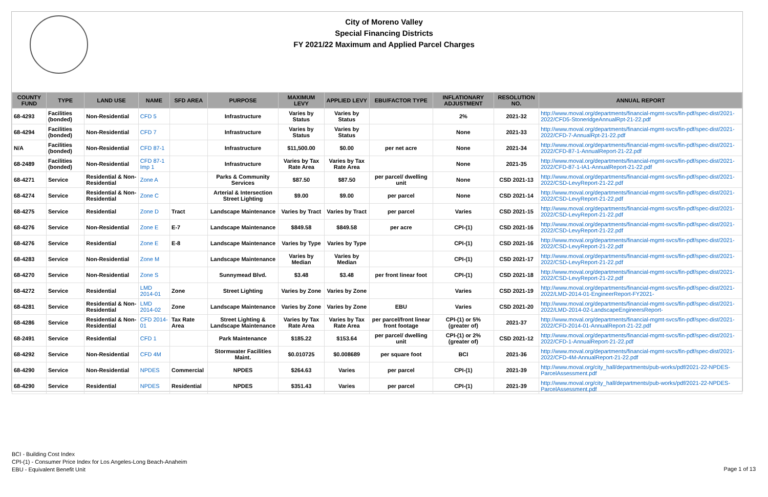City of Moreno Valley
Special Financing Districts
FY 2021/22 Maximum and Applied Parcel Charges
| COUNTY FUND | TYPE | LAND USE | NAME | SFD AREA | PURPOSE | MAXIMUM LEVY | APPLIED LEVY | EBU/FACTOR TYPE | INFLATIONARY ADJUSTMENT | RESOLUTION NO. | ANNUAL REPORT |
| --- | --- | --- | --- | --- | --- | --- | --- | --- | --- | --- | --- |
| 68-4293 | Facilities (bonded) | Non-Residential | CFD 5 | | Infrastructure | Varies by Status | Varies by Status | | 2% | 2021-32 | http://www.moval.org/departments/financial-mgmt-svcs/fin-pdf/spec-dist/2021-2022/CFD5-StoneridgeAnnualRpt-21-22.pdf |
| 68-4294 | Facilities (bonded) | Non-Residential | CFD 7 | | Infrastructure | Varies by Status | Varies by Status | | None | 2021-33 | http://www.moval.org/departments/financial-mgmt-svcs/fin-pdf/spec-dist/2021-2022/CFD-7-AnnualRpt-21-22.pdf |
| N/A | Facilities (bonded) | Non-Residential | CFD 87-1 | | Infrastructure | $11,500.00 | $0.00 | per net acre | None | 2021-34 | http://www.moval.org/departments/financial-mgmt-svcs/fin-pdf/spec-dist/2021-2022/CFD-87-1-AnnualReport-21-22.pdf |
| 68-2489 | Facilities (bonded) | Non-Residential | CFD 87-1 Imp 1 | | Infrastructure | Varies by Tax Rate Area | Varies by Tax Rate Area | | None | 2021-35 | http://www.moval.org/departments/financial-mgmt-svcs/fin-pdf/spec-dist/2021-2022/CFD-87-1-IA1-AnnualReport-21-22.pdf |
| 68-4271 | Service | Residential & Non-Residential | Zone A | | Parks & Community Services | $87.50 | $87.50 | per parcel/ dwelling unit | None | CSD 2021-13 | http://www.moval.org/departments/financial-mgmt-svcs/fin-pdf/spec-dist/2021-2022/CSD-LevyReport-21-22.pdf |
| 68-4274 | Service | Residential & Non-Residential | Zone C | | Arterial & Intersection Street Lighting | $9.00 | $9.00 | per parcel | None | CSD 2021-14 | http://www.moval.org/departments/financial-mgmt-svcs/fin-pdf/spec-dist/2021-2022/CSD-LevyReport-21-22.pdf |
| 68-4275 | Service | Residential | Zone D | Tract | Landscape Maintenance | Varies by Tract | Varies by Tract | per parcel | Varies | CSD 2021-15 | http://www.moval.org/departments/financial-mgmt-svcs/fin-pdf/spec-dist/2021-2022/CSD-LevyReport-21-22.pdf |
| 68-4276 | Service | Non-Residential | Zone E | E-7 | Landscape Maintenance | $849.58 | $849.58 | per acre | CPI-(1) | CSD 2021-16 | http://www.moval.org/departments/financial-mgmt-svcs/fin-pdf/spec-dist/2021-2022/CSD-LevyReport-21-22.pdf |
| 68-4276 | Service | Residential | Zone E | E-8 | Landscape Maintenance | Varies by Type | Varies by Type | | CPI-(1) | CSD 2021-16 | http://www.moval.org/departments/financial-mgmt-svcs/fin-pdf/spec-dist/2021-2022/CSD-LevyReport-21-22.pdf |
| 68-4283 | Service | Non-Residential | Zone M | | Landscape Maintenance | Varies by Median | Varies by Median | | CPI-(1) | CSD 2021-17 | http://www.moval.org/departments/financial-mgmt-svcs/fin-pdf/spec-dist/2021-2022/CSD-LevyReport-21-22.pdf |
| 68-4270 | Service | Non-Residential | Zone S | | Sunnymead Blvd. | $3.48 | $3.48 | per front linear foot | CPI-(1) | CSD 2021-18 | http://www.moval.org/departments/financial-mgmt-svcs/fin-pdf/spec-dist/2021-2022/CSD-LevyReport-21-22.pdf |
| 68-4272 | Service | Residential | LMD 2014-01 | Zone | Street Lighting | Varies by Zone | Varies by Zone | | Varies | CSD 2021-19 | http://www.moval.org/departments/financial-mgmt-svcs/fin-pdf/spec-dist/2021-2022/LMD-2014-01-EngineerReport-FY2021- |
| 68-4281 | Service | Residential & Non-Residential | LMD 2014-02 | Zone | Landscape Maintenance | Varies by Zone | Varies by Zone | EBU | Varies | CSD 2021-20 | http://www.moval.org/departments/financial-mgmt-svcs/fin-pdf/spec-dist/2021-2022/LMD-2014-02-LandscapeEngineersReport- |
| 68-4286 | Service | Residential & Non-Residential | CFD 2014-01 | Tax Rate Area | Street Lighting & Landscape Maintenance | Varies by Tax Rate Area | Varies by Tax Rate Area | per parcel/front linear front footage | CPI-(1) or 5% (greater of) | 2021-37 | http://www.moval.org/departments/financial-mgmt-svcs/fin-pdf/spec-dist/2021-2022/CFD-2014-01-AnnualReport-21-22.pdf |
| 68-2491 | Service | Residential | CFD 1 | | Park Maintenance | $185.22 | $153.64 | per parcel/ dwelling unit | CPI-(1) or 2% (greater of) | CSD 2021-12 | http://www.moval.org/departments/financial-mgmt-svcs/fin-pdf/spec-dist/2021-2022/CFD-1-AnnualReport-21-22.pdf |
| 68-4292 | Service | Non-Residential | CFD 4M | | Stormwater Facilities Maint. | $0.010725 | $0.008689 | per square foot | BCI | 2021-36 | http://www.moval.org/departments/financial-mgmt-svcs/fin-pdf/spec-dist/2021-2022/CFD-4M-AnnualReport-21-22.pdf |
| 68-4290 | Service | Non-Residential | NPDES | Commercial | NPDES | $264.63 | Varies | per parcel | CPI-(1) | 2021-39 | http://www.moval.org/city_hall/departments/pub-works/pdf/2021-22-NPDES-ParcelAssessment.pdf |
| 68-4290 | Service | Residential | NPDES | Residential | NPDES | $351.43 | Varies | per parcel | CPI-(1) | 2021-39 | http://www.moval.org/city_hall/departments/pub-works/pdf/2021-22-NPDES-ParcelAssessment.pdf |
BCI - Building Cost Index
CPI-(1) - Consumer Price Index for Los Angeles-Long Beach-Anaheim
EBU - Equivalent Benefit Unit
Page 1 of 13